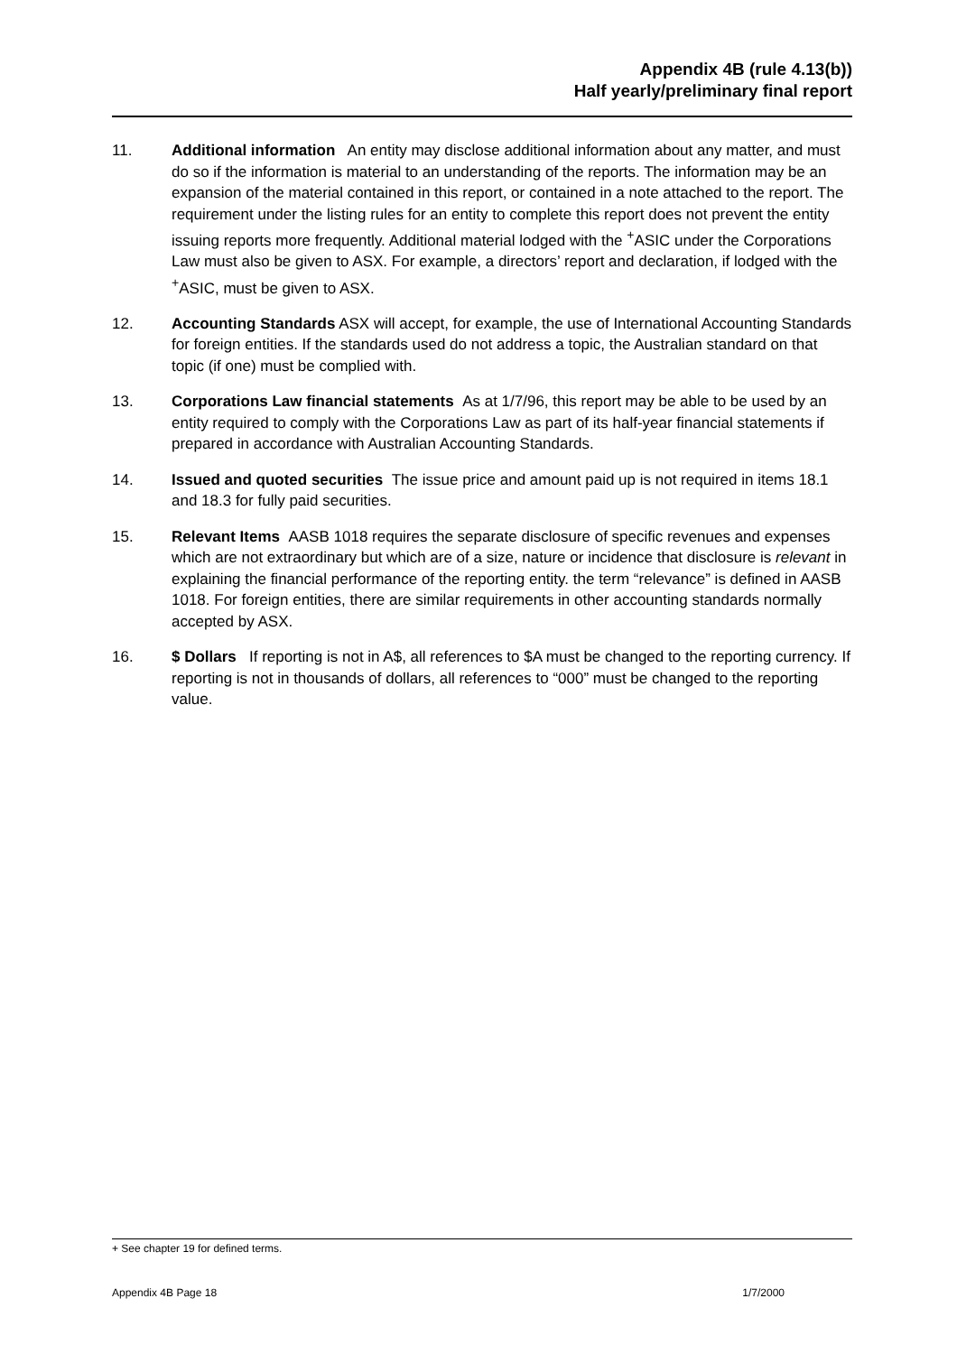Appendix 4B (rule 4.13(b))
Half yearly/preliminary final report
11. Additional information An entity may disclose additional information about any matter, and must do so if the information is material to an understanding of the reports. The information may be an expansion of the material contained in this report, or contained in a note attached to the report. The requirement under the listing rules for an entity to complete this report does not prevent the entity issuing reports more frequently. Additional material lodged with the <sup>+</sup>ASIC under the Corporations Law must also be given to ASX. For example, a directors’ report and declaration, if lodged with the <sup>+</sup>ASIC, must be given to ASX.
12. Accounting Standards ASX will accept, for example, the use of International Accounting Standards for foreign entities. If the standards used do not address a topic, the Australian standard on that topic (if one) must be complied with.
13. Corporations Law financial statements As at 1/7/96, this report may be able to be used by an entity required to comply with the Corporations Law as part of its half-year financial statements if prepared in accordance with Australian Accounting Standards.
14. Issued and quoted securities The issue price and amount paid up is not required in items 18.1 and 18.3 for fully paid securities.
15. Relevant Items AASB 1018 requires the separate disclosure of specific revenues and expenses which are not extraordinary but which are of a size, nature or incidence that disclosure is relevant in explaining the financial performance of the reporting entity. the term “relevance” is defined in AASB 1018. For foreign entities, there are similar requirements in other accounting standards normally accepted by ASX.
16. $ Dollars If reporting is not in A$, all references to $A must be changed to the reporting currency. If reporting is not in thousands of dollars, all references to “000” must be changed to the reporting value.
+ See chapter 19 for defined terms.
Appendix 4B Page 18 1/7/2000